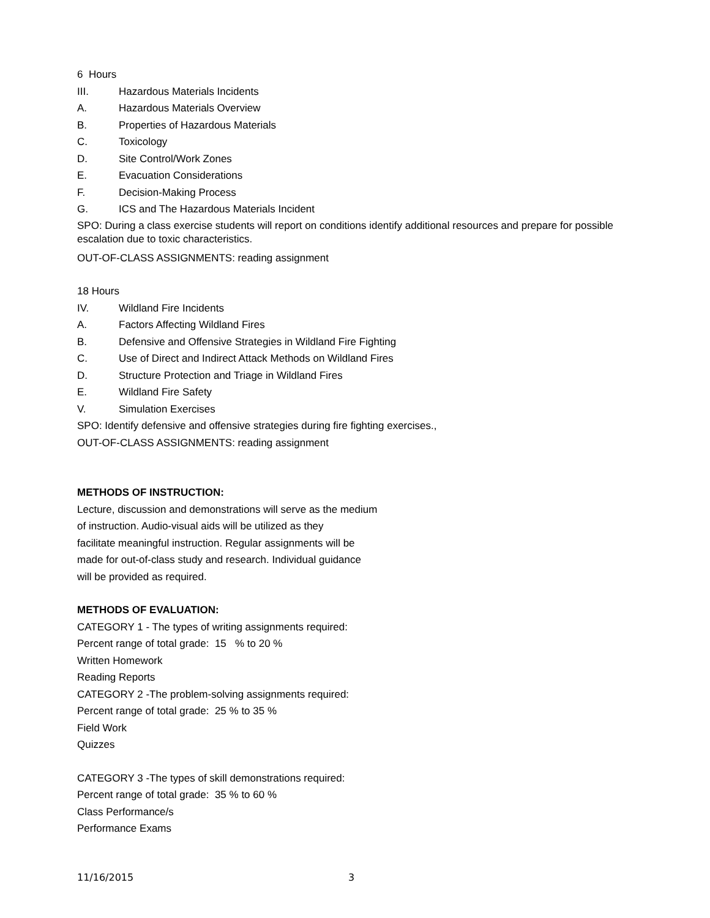6 Hours
III. Hazardous Materials Incidents
A. Hazardous Materials Overview
B. Properties of Hazardous Materials
C. Toxicology
D. Site Control/Work Zones
E. Evacuation Considerations
F. Decision-Making Process
G. ICS and The Hazardous Materials Incident
SPO: During a class exercise students will report on conditions identify additional resources and prepare for possible escalation due to toxic characteristics.
OUT-OF-CLASS ASSIGNMENTS: reading assignment
18 Hours
IV. Wildland Fire Incidents
A. Factors Affecting Wildland Fires
B. Defensive and Offensive Strategies in Wildland Fire Fighting
C. Use of Direct and Indirect Attack Methods on Wildland Fires
D. Structure Protection and Triage in Wildland Fires
E. Wildland Fire Safety
V. Simulation Exercises
SPO: Identify defensive and offensive strategies during fire fighting exercises.,
OUT-OF-CLASS ASSIGNMENTS: reading assignment
METHODS OF INSTRUCTION:
Lecture, discussion and demonstrations will serve as the medium
of instruction. Audio-visual aids will be utilized as they
facilitate meaningful instruction. Regular assignments will be
made for out-of-class study and research. Individual guidance
will be provided as required.
METHODS OF EVALUATION:
CATEGORY 1 - The types of writing assignments required:
Percent range of total grade: 15 % to 20 %
Written Homework
Reading Reports
CATEGORY 2 -The problem-solving assignments required:
Percent range of total grade: 25 % to 35 %
Field Work
Quizzes
CATEGORY 3 -The types of skill demonstrations required:
Percent range of total grade: 35 % to 60 %
Class Performance/s
Performance Exams
11/16/2015 3